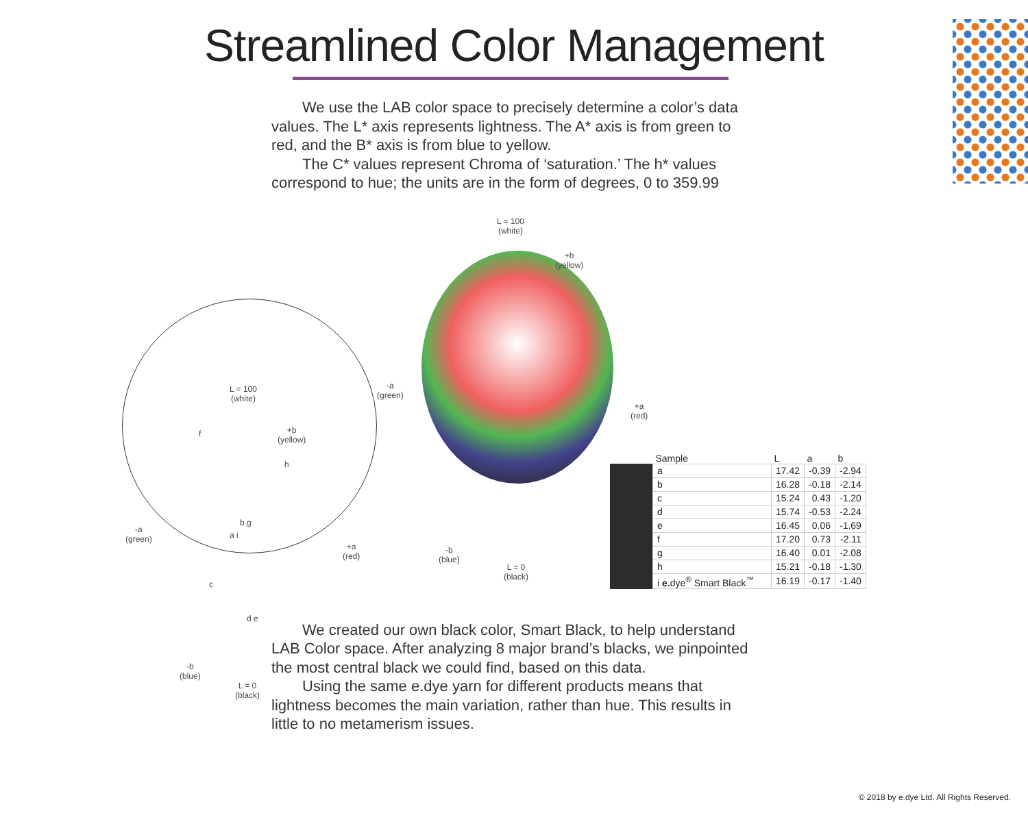Streamlined Color Management
We use the LAB color space to precisely determine a color’s data values. The L* axis represents lightness. The A* axis is from green to red, and the B* axis is from blue to yellow.
The C* values represent Chroma of ‘saturation.’ The h* values correspond to hue; the units are in the form of degrees, 0 to 359.99
L = 100
(white)
+b
(yellow)
-a
(green)
+a
(red)
-b
(blue)
L = 0
(black)
L = 100
(white)
+b
(yellow)
-a
(green)
+a
(red)
-b
(blue)
L = 0
(black)
f
h
b g
a i
c
d e
| | Sample | L | a | b |
| --- | --- | --- | --- | --- |
| | a | 17.42 | -0.39 | -2.94 |
| | b | 16.28 | -0.18 | -2.14 |
| | c | 15.24 | 0.43 | -1.20 |
| | d | 15.74 | -0.53 | -2.24 |
| | e | 16.45 | 0.06 | -1.69 |
| | f | 17.20 | 0.73 | -2.11 |
| | g | 16.40 | 0.01 | -2.08 |
| | h | 15.21 | -0.18 | -1.30 |
| | i e. dye<sup>®</sup> Smart Black<sup>™</sup> | 16.19 | -0.17 | -1.40 |
We created our own black color, Smart Black, to help understand LAB Color space. After analyzing 8 major brand’s blacks, we pinpointed the most central black we could find, based on this data.
Using the same e.dye yarn for different products means that lightness becomes the main variation, rather than hue. This results in little to no metamerism issues.
© 2018 by e.dye Ltd. All Rights Reserved.